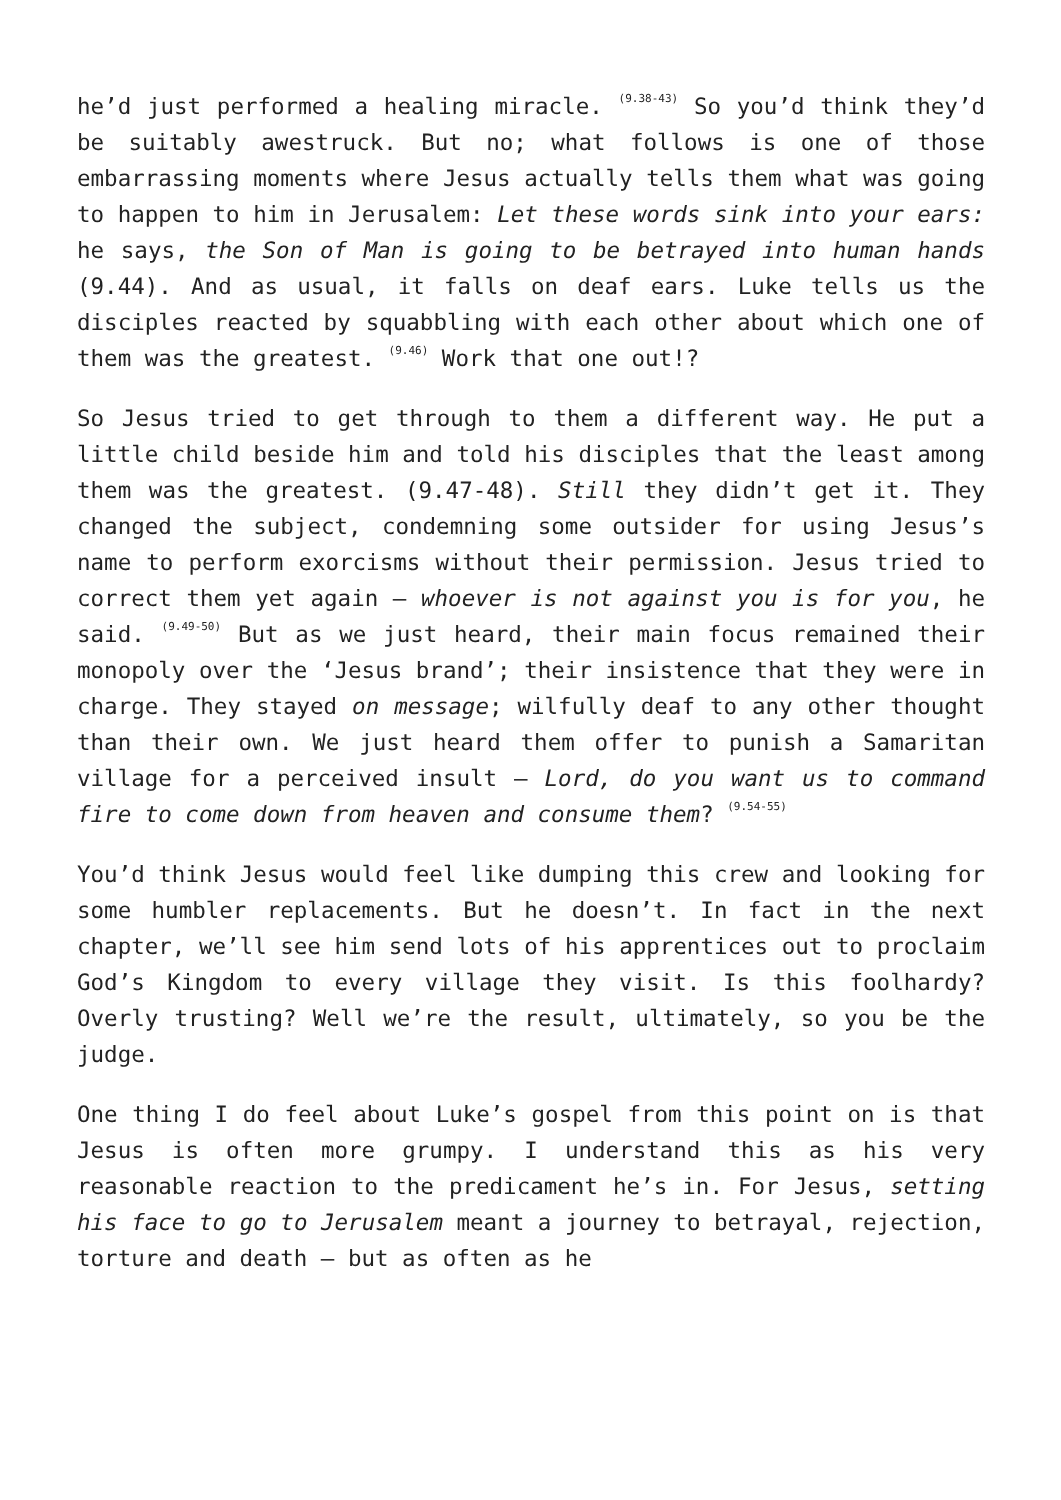he’d just performed a healing miracle. <sup>(9.38-43)</sup> So you’d think they’d be suitably awestruck. But no; what follows is one of those embarrassing moments where Jesus actually tells them what was going to happen to him in Jerusalem: Let these words sink into your ears: he says, the Son of Man is going to be betrayed into human hands (9.44). And as usual, it falls on deaf ears. Luke tells us the disciples reacted by squabbling with each other about which one of them was the greatest. <sup>(9.46)</sup> Work that one out!?
So Jesus tried to get through to them a different way. He put a little child beside him and told his disciples that the least among them was the greatest. (9.47-48). Still they didn’t get it. They changed the subject, condemning some outsider for using Jesus’s name to perform exorcisms without their permission. Jesus tried to correct them yet again – whoever is not against you is for you, he said. <sup>(9.49-50)</sup> But as we just heard, their main focus remained their monopoly over the ‘Jesus brand’; their insistence that they were in charge. They stayed on message; wilfully deaf to any other thought than their own. We just heard them offer to punish a Samaritan village for a perceived insult – Lord, do you want us to command fire to come down from heaven and consume them? <sup>(9.54-55)</sup>
You’d think Jesus would feel like dumping this crew and looking for some humbler replacements. But he doesn’t. In fact in the next chapter, we’ll see him send lots of his apprentices out to proclaim God’s Kingdom to every village they visit. Is this foolhardy? Overly trusting? Well we’re the result, ultimately, so you be the judge.
One thing I do feel about Luke’s gospel from this point on is that Jesus is often more grumpy. I understand this as his very reasonable reaction to the predicament he’s in. For Jesus, setting his face to go to Jerusalem meant a journey to betrayal, rejection, torture and death – but as often as he